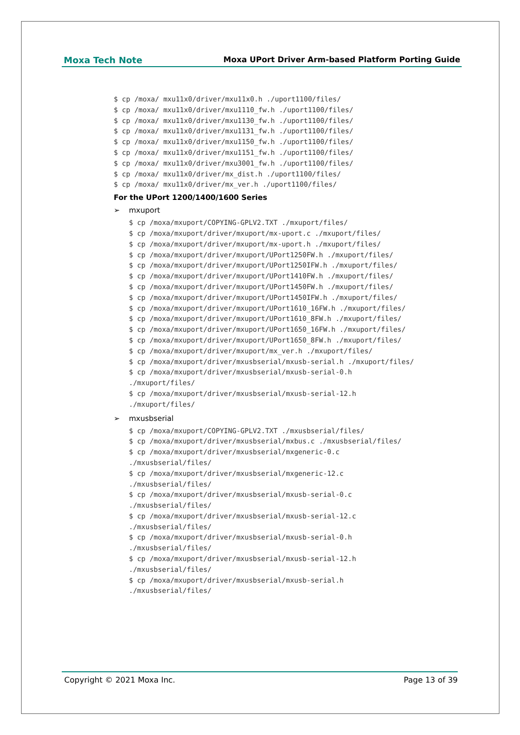Moxa Tech Note Moxa UPort Driver Arm-based Platform Porting Guide
$ cp /moxa/ mxu11x0/driver/mxu11x0.h ./uport1100/files/ $ cp /moxa/ mxu11x0/driver/mxu1110_fw.h ./uport1100/files/ $ cp /moxa/ mxu11x0/driver/mxu1130_fw.h ./uport1100/files/ $ cp /moxa/ mxu11x0/driver/mxu1131_fw.h ./uport1100/files/ $ cp /moxa/ mxu11x0/driver/mxu1150_fw.h ./uport1100/files/ $ cp /moxa/ mxu11x0/driver/mxu1151_fw.h ./uport1100/files/ $ cp /moxa/ mxu11x0/driver/mxu3001_fw.h ./uport1100/files/ $ cp /moxa/ mxu11x0/driver/mx_dist.h ./uport1100/files/ $ cp /moxa/ mxu11x0/driver/mx_ver.h ./uport1100/files/
For the UPort 1200/1400/1600 Series
➢ mxuport
$ cp /moxa/mxuport/COPYING-GPLV2.TXT ./mxuport/files/ $ cp /moxa/mxuport/driver/mxuport/mx-uport.c ./mxuport/files/ $ cp /moxa/mxuport/driver/mxuport/mx-uport.h ./mxuport/files/ $ cp /moxa/mxuport/driver/mxuport/UPort1250FW.h ./mxuport/files/ $ cp /moxa/mxuport/driver/mxuport/UPort1250IFW.h ./mxuport/files/ $ cp /moxa/mxuport/driver/mxuport/UPort1410FW.h ./mxuport/files/ $ cp /moxa/mxuport/driver/mxuport/UPort1450FW.h ./mxuport/files/ $ cp /moxa/mxuport/driver/mxuport/UPort1450IFW.h ./mxuport/files/ $ cp /moxa/mxuport/driver/mxuport/UPort1610_16FW.h ./mxuport/files/ $ cp /moxa/mxuport/driver/mxuport/UPort1610_8FW.h ./mxuport/files/ $ cp /moxa/mxuport/driver/mxuport/UPort1650_16FW.h ./mxuport/files/ $ cp /moxa/mxuport/driver/mxuport/UPort1650_8FW.h ./mxuport/files/ $ cp /moxa/mxuport/driver/mxuport/mx_ver.h ./mxuport/files/ $ cp /moxa/mxuport/driver/mxusbserial/mxusb-serial.h ./mxuport/files/ $ cp /moxa/mxuport/driver/mxusbserial/mxusb-serial-0.h ./mxuport/files/ $ cp /moxa/mxuport/driver/mxusbserial/mxusb-serial-12.h ./mxuport/files/
➢ mxusbserial
$ cp /moxa/mxuport/COPYING-GPLV2.TXT ./mxusbserial/files/ $ cp /moxa/mxuport/driver/mxusbserial/mxbus.c ./mxusbserial/files/ $ cp /moxa/mxuport/driver/mxusbserial/mxgeneric-0.c ./mxusbserial/files/ $ cp /moxa/mxuport/driver/mxusbserial/mxgeneric-12.c ./mxusbserial/files/ $ cp /moxa/mxuport/driver/mxusbserial/mxusb-serial-0.c ./mxusbserial/files/ $ cp /moxa/mxuport/driver/mxusbserial/mxusb-serial-12.c ./mxusbserial/files/ $ cp /moxa/mxuport/driver/mxusbserial/mxusb-serial-0.h ./mxusbserial/files/ $ cp /moxa/mxuport/driver/mxusbserial/mxusb-serial-12.h ./mxusbserial/files/ $ cp /moxa/mxuport/driver/mxusbserial/mxusb-serial.h ./mxusbserial/files/
Copyright © 2021 Moxa Inc. Page 13 of 39